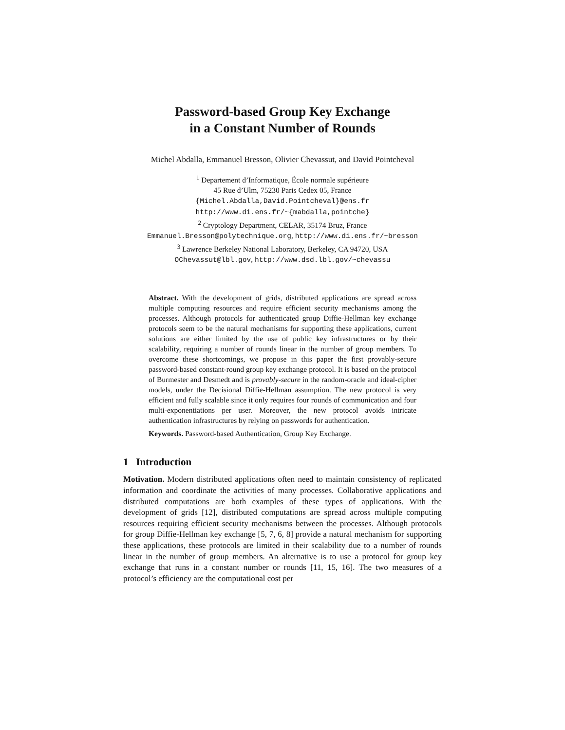Password-based Group Key Exchange
in a Constant Number of Rounds
Michel Abdalla, Emmanuel Bresson, Olivier Chevassut, and David Pointcheval
<sup>1</sup> Departement d’Informatique, École normale supérieure
45 Rue d’Ulm, 75230 Paris Cedex 05, France
{Michel.Abdalla,David.Pointcheval}@ens.fr
http://www.di.ens.fr/~{mabdalla,pointche}
<sup>2</sup> Cryptology Department, CELAR, 35174 Bruz, France
Emmanuel.Bresson@polytechnique.org, http://www.di.ens.fr/~bresson
<sup>3</sup> Lawrence Berkeley National Laboratory, Berkeley, CA 94720, USA
OChevassut@lbl.gov, http://www.dsd.lbl.gov/~chevassu
Abstract. With the development of grids, distributed applications are spread across multiple computing resources and require efficient security mechanisms among the processes. Although protocols for authenticated group Diffie-Hellman key exchange protocols seem to be the natural mechanisms for supporting these applications, current solutions are either limited by the use of public key infrastructures or by their scalability, requiring a number of rounds linear in the number of group members. To overcome these shortcomings, we propose in this paper the first provably-secure password-based constant-round group key exchange protocol. It is based on the protocol of Burmester and Desmedt and is provably-secure in the random-oracle and ideal-cipher models, under the Decisional Diffie-Hellman assumption. The new protocol is very efficient and fully scalable since it only requires four rounds of communication and four multi-exponentiations per user. Moreover, the new protocol avoids intricate authentication infrastructures by relying on passwords for authentication.
Keywords. Password-based Authentication, Group Key Exchange.
1 Introduction
Motivation. Modern distributed applications often need to maintain consistency of replicated information and coordinate the activities of many processes. Collaborative applications and distributed computations are both examples of these types of applications. With the development of grids [12], distributed computations are spread across multiple computing resources requiring efficient security mechanisms between the processes. Although protocols for group Diffie-Hellman key exchange [5, 7, 6, 8] provide a natural mechanism for supporting these applications, these protocols are limited in their scalability due to a number of rounds linear in the number of group members. An alternative is to use a protocol for group key exchange that runs in a constant number or rounds [11, 15, 16]. The two measures of a protocol’s efficiency are the computational cost per